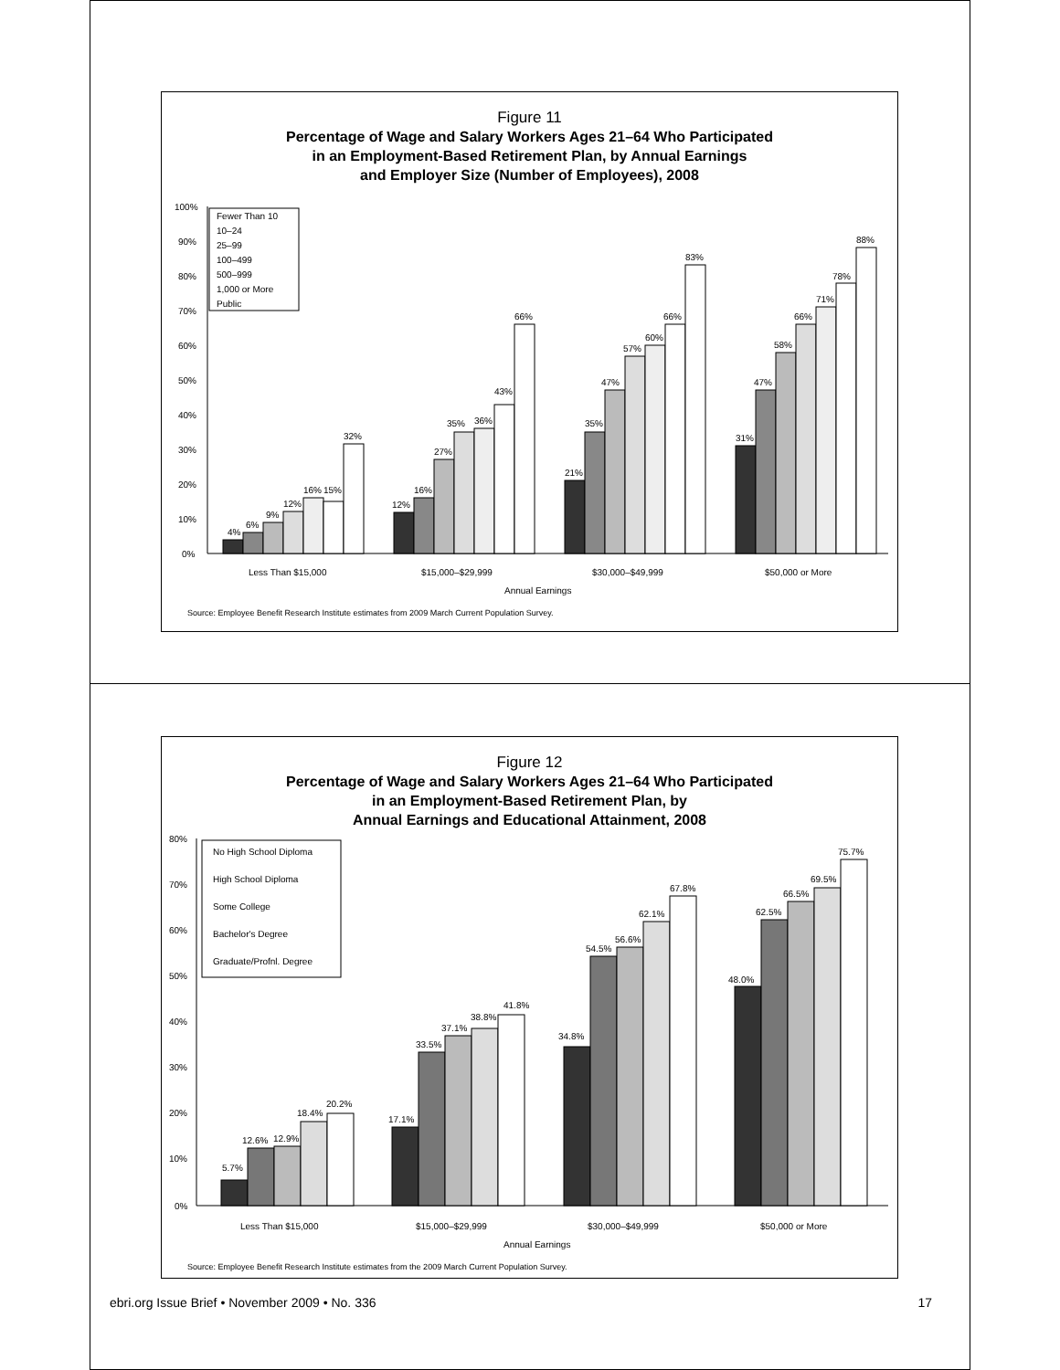Figure 11
Percentage of Wage and Salary Workers Ages 21–64 Who Participated
in an Employment-Based Retirement Plan, by Annual Earnings
and Employer Size (Number of Employees), 2008
100%
90%
80%
70%
60%
50%
40%
30%
20%
10%
0%
Fewer Than 10
10–24
25–99
100–499
500–999
1,000 or More
Public
4%
6%
9%
12%
16%
15%
32%
12%
16%
27%
35%
36%
43%
66%
21%
35%
47%
57%
60%
66%
83%
31%
47%
58%
66%
71%
78%
88%
Less Than $15,000
$15,000–$29,999
$30,000–$49,999
$50,000 or More
Annual Earnings
Source: Employee Benefit Research Institute estimates from 2009 March Current Population Survey.
Figure 12
Percentage of Wage and Salary Workers Ages 21–64 Who Participated
in an Employment-Based Retirement Plan, by
Annual Earnings and Educational Attainment, 2008
80%
70%
60%
50%
40%
30%
20%
10%
0%
No High School Diploma
High School Diploma
Some College
Bachelor's Degree
Graduate/Profnl. Degree
5.7%
12.6%
12.9%
18.4%
20.2%
17.1%
33.5%
37.1%
38.8%
41.8%
34.8%
54.5%
56.6%
62.1%
67.8%
48.0%
62.5%
66.5%
69.5%
75.7%
Less Than $15,000
$15,000–$29,999
$30,000–$49,999
$50,000 or More
Annual Earnings
Source: Employee Benefit Research Institute estimates from the 2009 March Current Population Survey.
ebri.org Issue Brief • November 2009 • No. 336 17